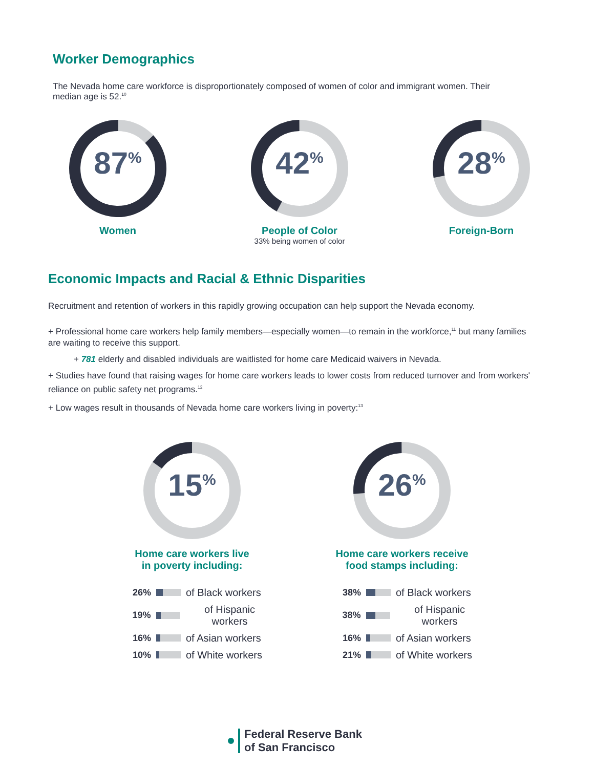Worker Demographics
The Nevada home care workforce is disproportionately composed of women of color and immigrant women. Their median age is 52.<sup>10</sup>
87<sup>%</sup>
Women
42<sup>%</sup>
People of Color
33% being women of color
28<sup>%</sup>
Foreign-Born
Economic Impacts and Racial & Ethnic Disparities
Recruitment and retention of workers in this rapidly growing occupation can help support the Nevada economy.
+ Professional home care workers help family members—especially women—to remain in the workforce,<sup>11</sup> but many families are waiting to receive this support.
+ 781 elderly and disabled individuals are waitlisted for home care Medicaid waivers in Nevada.
+ Studies have found that raising wages for home care workers leads to lower costs from reduced turnover and from workers' reliance on public safety net programs.<sup>12</sup>
+ Low wages result in thousands of Nevada home care workers living in poverty:<sup>13</sup>
15<sup>%</sup>
Home care workers live
in poverty including:
26% of Black workers
19% of Hispanic workers
16% of Asian workers
10% of White workers
26<sup>%</sup>
Home care workers receive
food stamps including:
38% of Black workers
38% of Hispanic workers
16% of Asian workers
21% of White workers
Federal Reserve Bank
of San Francisco